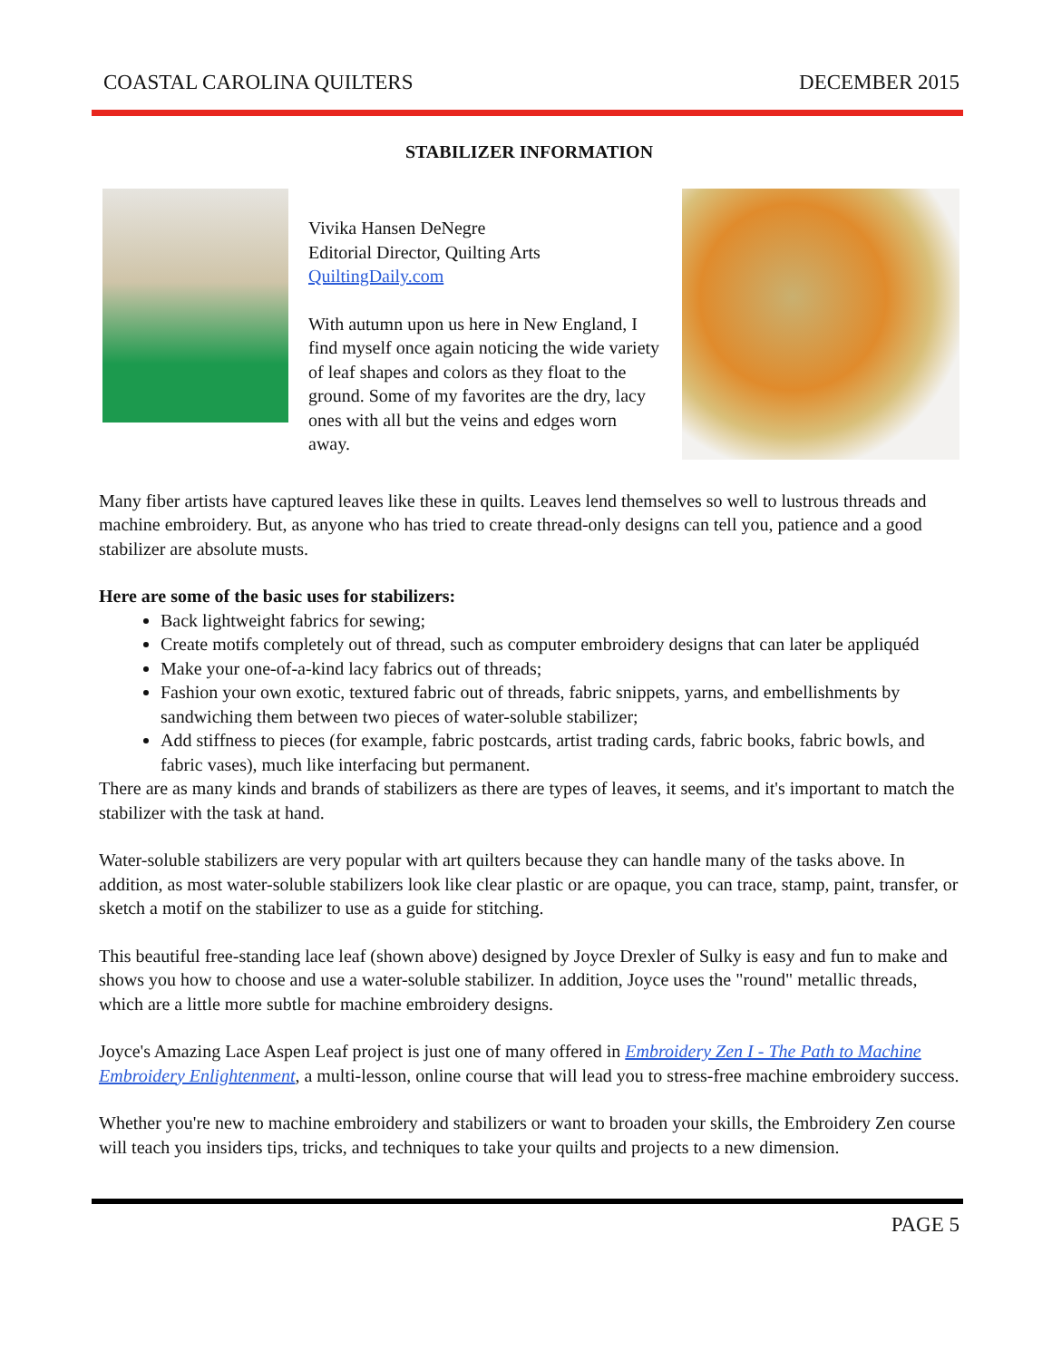COASTAL CAROLINA QUILTERS DECEMBER 2015
STABILIZER INFORMATION
Vivika Hansen DeNegre
Editorial Director, Quilting Arts
QuiltingDaily.com
With autumn upon us here in New England, I find myself once again noticing the wide variety of leaf shapes and colors as they float to the ground. Some of my favorites are the dry, lacy ones with all but the veins and edges worn away.
Many fiber artists have captured leaves like these in quilts. Leaves lend themselves so well to lustrous threads and machine embroidery. But, as anyone who has tried to create thread-only designs can tell you, patience and a good stabilizer are absolute musts.
Here are some of the basic uses for stabilizers:
Back lightweight fabrics for sewing;
Create motifs completely out of thread, such as computer embroidery designs that can later be appliquéd
Make your one-of-a-kind lacy fabrics out of threads;
Fashion your own exotic, textured fabric out of threads, fabric snippets, yarns, and embellishments by sandwiching them between two pieces of water-soluble stabilizer;
Add stiffness to pieces (for example, fabric postcards, artist trading cards, fabric books, fabric bowls, and fabric vases), much like interfacing but permanent.
There are as many kinds and brands of stabilizers as there are types of leaves, it seems, and it's important to match the stabilizer with the task at hand.
Water-soluble stabilizers are very popular with art quilters because they can handle many of the tasks above. In addition, as most water-soluble stabilizers look like clear plastic or are opaque, you can trace, stamp, paint, transfer, or sketch a motif on the stabilizer to use as a guide for stitching.
This beautiful free-standing lace leaf (shown above) designed by Joyce Drexler of Sulky is easy and fun to make and shows you how to choose and use a water-soluble stabilizer. In addition, Joyce uses the "round" metallic threads, which are a little more subtle for machine embroidery designs.
Joyce's Amazing Lace Aspen Leaf project is just one of many offered in Embroidery Zen I - The Path to Machine Embroidery Enlightenment, a multi-lesson, online course that will lead you to stress-free machine embroidery success.
Whether you're new to machine embroidery and stabilizers or want to broaden your skills, the Embroidery Zen course will teach you insiders tips, tricks, and techniques to take your quilts and projects to a new dimension.
PAGE 5